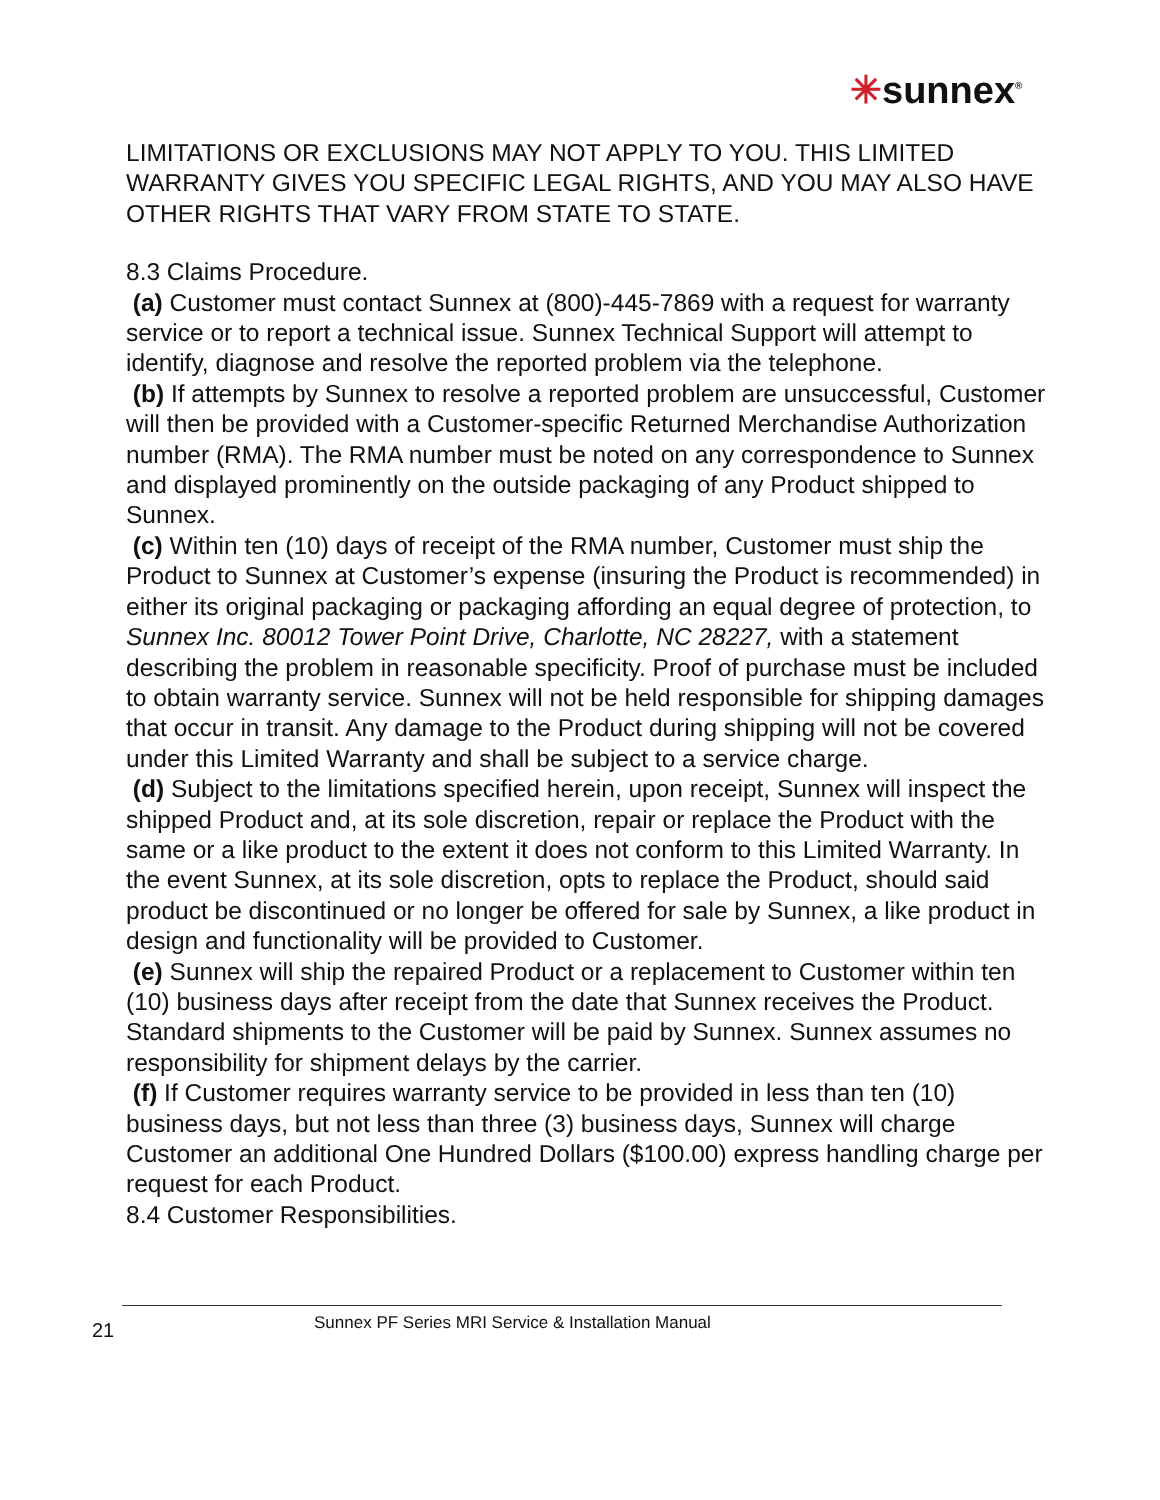✳sunnex<sup>®</sup>
LIMITATIONS OR EXCLUSIONS MAY NOT APPLY TO YOU. THIS LIMITED WARRANTY GIVES YOU SPECIFIC LEGAL RIGHTS, AND YOU MAY ALSO HAVE OTHER RIGHTS THAT VARY FROM STATE TO STATE.
8.3 Claims Procedure.
(a) Customer must contact Sunnex at (800)-445-7869 with a request for warranty service or to report a technical issue. Sunnex Technical Support will attempt to identify, diagnose and resolve the reported problem via the telephone.
(b) If attempts by Sunnex to resolve a reported problem are unsuccessful, Customer will then be provided with a Customer-specific Returned Merchandise Authorization number (RMA). The RMA number must be noted on any correspondence to Sunnex and displayed prominently on the outside packaging of any Product shipped to Sunnex.
(c) Within ten (10) days of receipt of the RMA number, Customer must ship the Product to Sunnex at Customer’s expense (insuring the Product is recommended) in either its original packaging or packaging affording an equal degree of protection, to Sunnex Inc. 80012 Tower Point Drive, Charlotte, NC 28227, with a statement describing the problem in reasonable specificity. Proof of purchase must be included to obtain warranty service. Sunnex will not be held responsible for shipping damages that occur in transit. Any damage to the Product during shipping will not be covered under this Limited Warranty and shall be subject to a service charge.
(d) Subject to the limitations specified herein, upon receipt, Sunnex will inspect the shipped Product and, at its sole discretion, repair or replace the Product with the same or a like product to the extent it does not conform to this Limited Warranty. In the event Sunnex, at its sole discretion, opts to replace the Product, should said product be discontinued or no longer be offered for sale by Sunnex, a like product in design and functionality will be provided to Customer.
(e) Sunnex will ship the repaired Product or a replacement to Customer within ten (10) business days after receipt from the date that Sunnex receives the Product. Standard shipments to the Customer will be paid by Sunnex. Sunnex assumes no responsibility for shipment delays by the carrier.
(f) If Customer requires warranty service to be provided in less than ten (10) business days, but not less than three (3) business days, Sunnex will charge Customer an additional One Hundred Dollars ($100.00) express handling charge per request for each Product.
8.4 Customer Responsibilities.
21 Sunnex PF Series MRI Service & Installation Manual